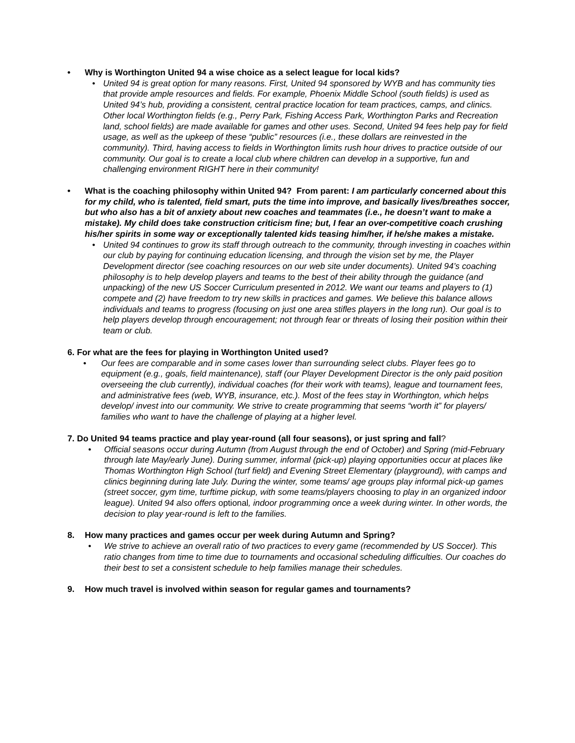• Why is Worthington United 94 a wise choice as a select league for local kids?
• United 94 is great option for many reasons. First, United 94 sponsored by WYB and has community ties that provide ample resources and fields. For example, Phoenix Middle School (south fields) is used as United 94’s hub, providing a consistent, central practice location for team practices, camps, and clinics. Other local Worthington fields (e.g., Perry Park, Fishing Access Park, Worthington Parks and Recreation land, school fields) are made available for games and other uses. Second, United 94 fees help pay for field usage, as well as the upkeep of these “public” resources (i.e., these dollars are reinvested in the community). Third, having access to fields in Worthington limits rush hour drives to practice outside of our community. Our goal is to create a local club where children can develop in a supportive, fun and challenging environment RIGHT here in their community!
• What is the coaching philosophy within United 94? From parent: I am particularly concerned about this for my child, who is talented, field smart, puts the time into improve, and basically lives/breathes soccer, but who also has a bit of anxiety about new coaches and teammates (i.e., he doesn’t want to make a mistake). My child does take construction criticism fine; but, I fear an over-competitive coach crushing his/her spirits in some way or exceptionally talented kids teasing him/her, if he/she makes a mistake.
• United 94 continues to grow its staff through outreach to the community, through investing in coaches within our club by paying for continuing education licensing, and through the vision set by me, the Player Development director (see coaching resources on our web site under documents). United 94’s coaching philosophy is to help develop players and teams to the best of their ability through the guidance (and unpacking) of the new US Soccer Curriculum presented in 2012. We want our teams and players to (1) compete and (2) have freedom to try new skills in practices and games. We believe this balance allows individuals and teams to progress (focusing on just one area stifles players in the long run). Our goal is to help players develop through encouragement; not through fear or threats of losing their position within their team or club.
6. For what are the fees for playing in Worthington United used?
• Our fees are comparable and in some cases lower than surrounding select clubs. Player fees go to equipment (e.g., goals, field maintenance), staff (our Player Development Director is the only paid position overseeing the club currently), individual coaches (for their work with teams), league and tournament fees, and administrative fees (web, WYB, insurance, etc.). Most of the fees stay in Worthington, which helps develop/ invest into our community. We strive to create programming that seems “worth it” for players/ families who want to have the challenge of playing at a higher level.
7. Do United 94 teams practice and play year-round (all four seasons), or just spring and fall?
• Official seasons occur during Autumn (from August through the end of October) and Spring (mid-February through late May/early June). During summer, informal (pick-up) playing opportunities occur at places like Thomas Worthington High School (turf field) and Evening Street Elementary (playground), with camps and clinics beginning during late July. During the winter, some teams/ age groups play informal pick-up games (street soccer, gym time, turftime pickup, with some teams/players choosing to play in an organized indoor league). United 94 also offers optional, indoor programming once a week during winter. In other words, the decision to play year-round is left to the families.
8. How many practices and games occur per week during Autumn and Spring?
• We strive to achieve an overall ratio of two practices to every game (recommended by US Soccer). This ratio changes from time to time due to tournaments and occasional scheduling difficulties. Our coaches do their best to set a consistent schedule to help families manage their schedules.
9. How much travel is involved within season for regular games and tournaments?